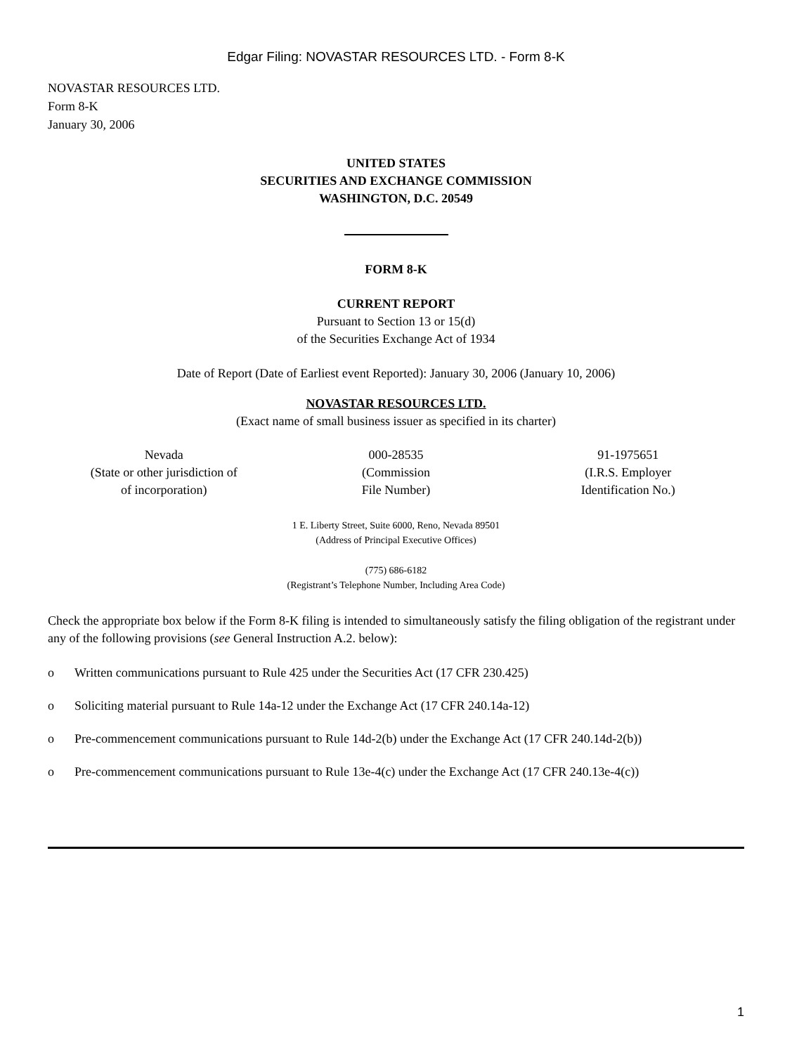Edgar Filing: NOVASTAR RESOURCES LTD. - Form 8-K
NOVASTAR RESOURCES LTD.
Form 8-K
January 30, 2006
UNITED STATES
SECURITIES AND EXCHANGE COMMISSION
WASHINGTON, D.C. 20549
FORM 8-K
CURRENT REPORT
Pursuant to Section 13 or 15(d)
of the Securities Exchange Act of 1934
Date of Report (Date of Earliest event Reported): January 30, 2006 (January 10, 2006)
NOVASTAR RESOURCES LTD.
(Exact name of small business issuer as specified in its charter)
| Nevada (State or other jurisdiction of of incorporation) | 000-28535 (Commission File Number) | 91-1975651 (I.R.S. Employer Identification No.) |
1 E. Liberty Street, Suite 6000, Reno, Nevada 89501
(Address of Principal Executive Offices)
(775) 686-6182
(Registrant’s Telephone Number, Including Area Code)
Check the appropriate box below if the Form 8-K filing is intended to simultaneously satisfy the filing obligation of the registrant under any of the following provisions (see General Instruction A.2. below):
o Written communications pursuant to Rule 425 under the Securities Act (17 CFR 230.425)
o Soliciting material pursuant to Rule 14a-12 under the Exchange Act (17 CFR 240.14a-12)
o Pre-commencement communications pursuant to Rule 14d-2(b) under the Exchange Act (17 CFR 240.14d-2(b))
o Pre-commencement communications pursuant to Rule 13e-4(c) under the Exchange Act (17 CFR 240.13e-4(c))
1